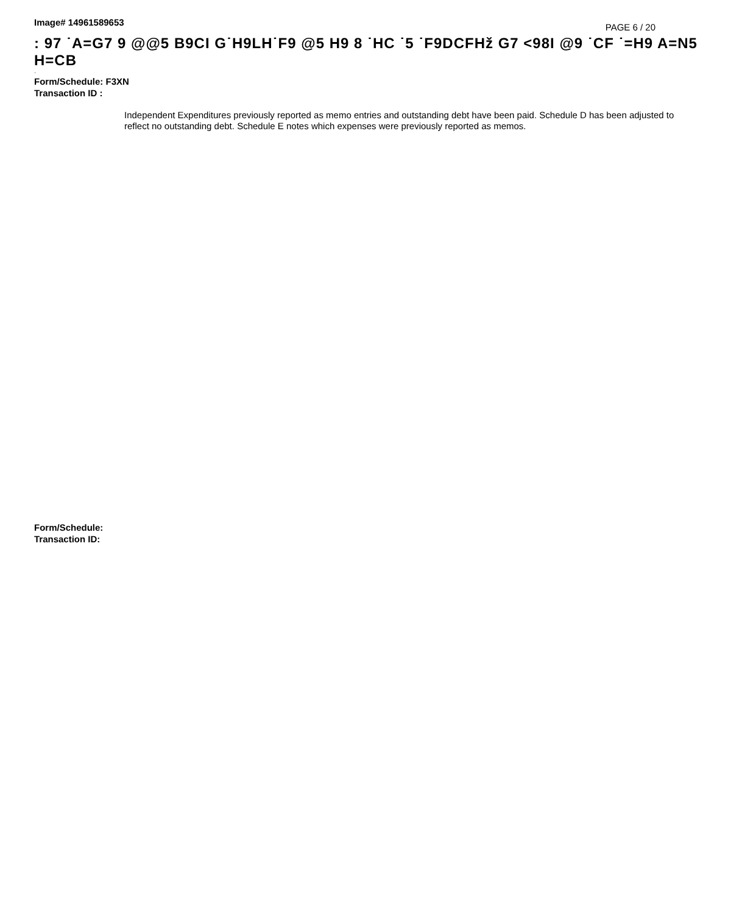Image# 14961589653
PAGE 6 / 20
: 97 ˙A=G7 9 @@5 B9CI G˙H9LH˙F9 @5 H9 8 ˙HC ˙5 ˙F9DCFHž G7 <98I @9 ˙CF ˙=H9 A=N5 H=CB
·
Form/Schedule: F3XN
Transaction ID :
Independent Expenditures previously reported as memo entries and outstanding debt have been paid. Schedule D has been adjusted to reflect no outstanding debt. Schedule E notes which expenses were previously reported as memos.
Form/Schedule:
Transaction ID: